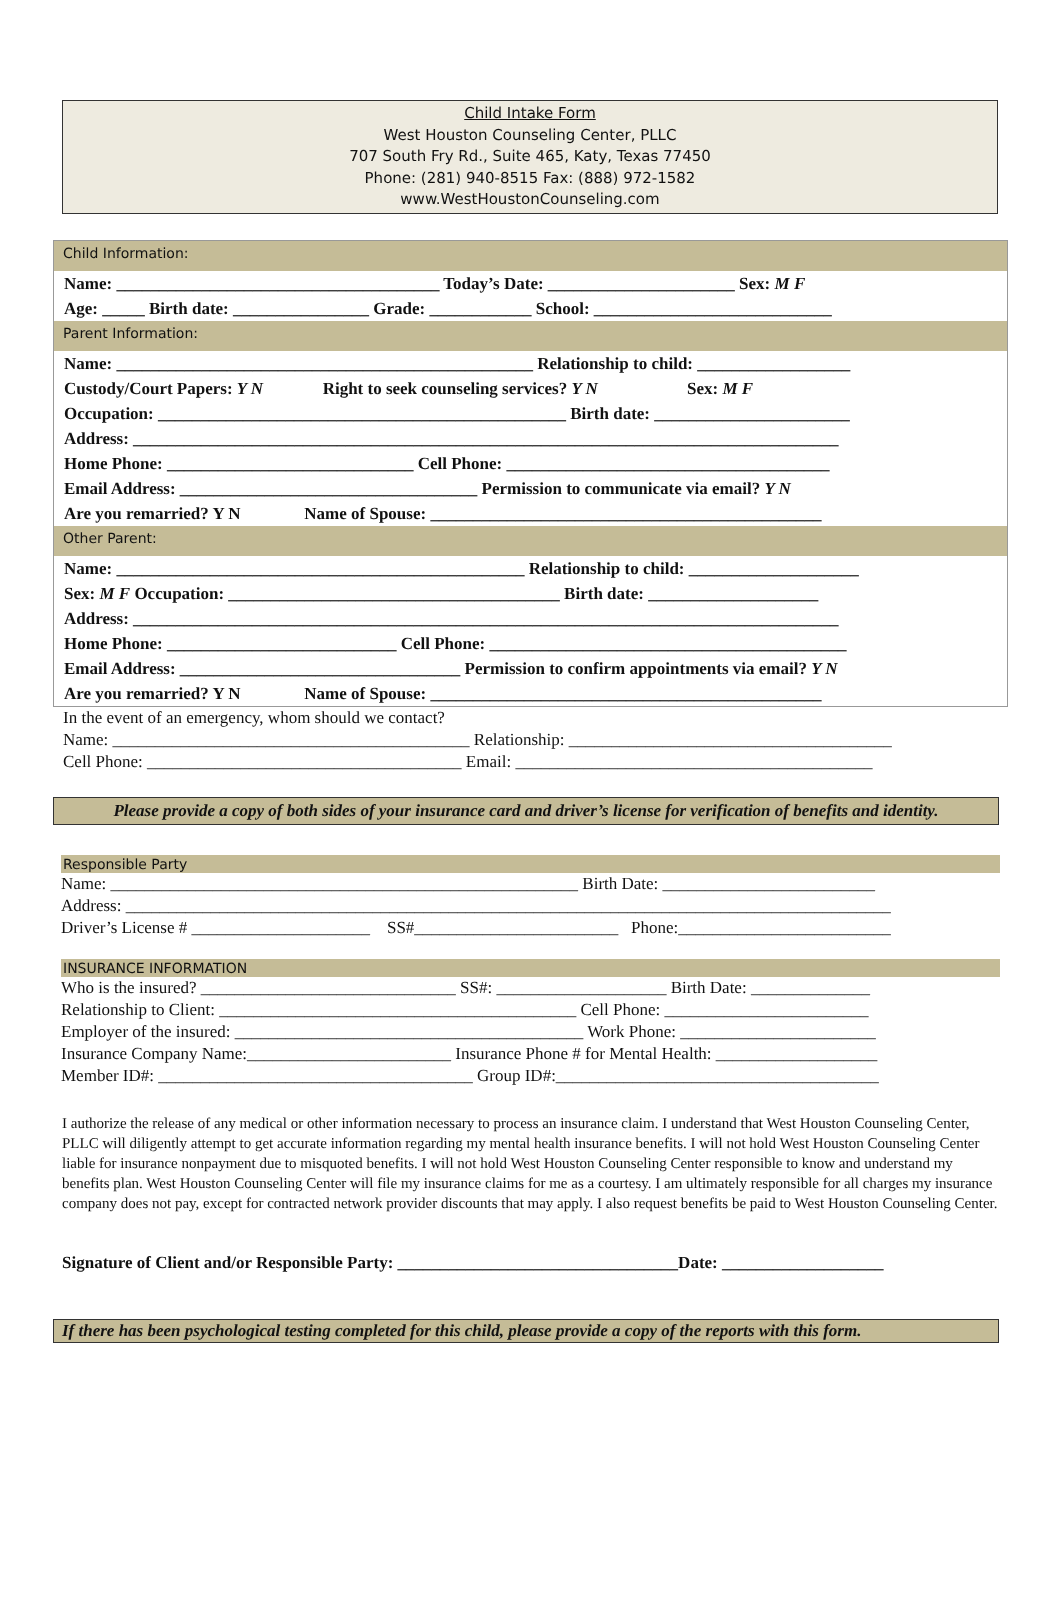Child Intake Form
West Houston Counseling Center, PLLC
707 South Fry Rd., Suite 465, Katy, Texas 77450
Phone: (281) 940-8515 Fax: (888) 972-1582
www.WestHoustonCounseling.com
Child Information:
Name: ______________________________________ Today’s Date: ______________________ Sex: M F
Age: _____ Birth date: ________________ Grade: ____________ School: ____________________________
Parent Information:
Name: _________________________________________________ Relationship to child: __________________
Custody/Court Papers: Y N Right to seek counseling services? Y N Sex: M F
Occupation: ________________________________________________ Birth date: _______________________
Address: ___________________________________________________________________________________
Home Phone: _____________________________ Cell Phone: ______________________________________
Email Address: ___________________________________ Permission to communicate via email? Y N
Are you remarried? Y N Name of Spouse: ______________________________________________
Other Parent:
Name: ________________________________________________ Relationship to child: ____________________
Sex: M F Occupation: _______________________________________ Birth date: ____________________
Address: ___________________________________________________________________________________
Home Phone: ___________________________ Cell Phone: __________________________________________
Email Address: _________________________________ Permission to confirm appointments via email? Y N
Are you remarried? Y N Name of Spouse: ______________________________________________
In the event of an emergency, whom should we contact?
Name: __________________________________________ Relationship: ______________________________________
Cell Phone: _____________________________________ Email: __________________________________________
Please provide a copy of both sides of your insurance card and driver’s license for verification of benefits and identity.
Responsible Party
Name: _______________________________________________________ Birth Date: _________________________
Address: __________________________________________________________________________________________
Driver’s License # _____________________ SS#________________________ Phone:_________________________
INSURANCE INFORMATION
Who is the insured? ______________________________ SS#: ____________________ Birth Date: ______________
Relationship to Client: __________________________________________ Cell Phone: ________________________
Employer of the insured: _________________________________________ Work Phone: _______________________
Insurance Company Name:________________________ Insurance Phone # for Mental Health: ___________________
Member ID#: _____________________________________ Group ID#:______________________________________
I authorize the release of any medical or other information necessary to process an insurance claim. I understand that West Houston Counseling Center, PLLC will diligently attempt to get accurate information regarding my mental health insurance benefits. I will not hold West Houston Counseling Center liable for insurance nonpayment due to misquoted benefits. I will not hold West Houston Counseling Center responsible to know and understand my benefits plan. West Houston Counseling Center will file my insurance claims for me as a courtesy. I am ultimately responsible for all charges my insurance company does not pay, except for contracted network provider discounts that may apply. I also request benefits be paid to West Houston Counseling Center.
Signature of Client and/or Responsible Party: _________________________________Date: ___________________
If there has been psychological testing completed for this child, please provide a copy of the reports with this form.